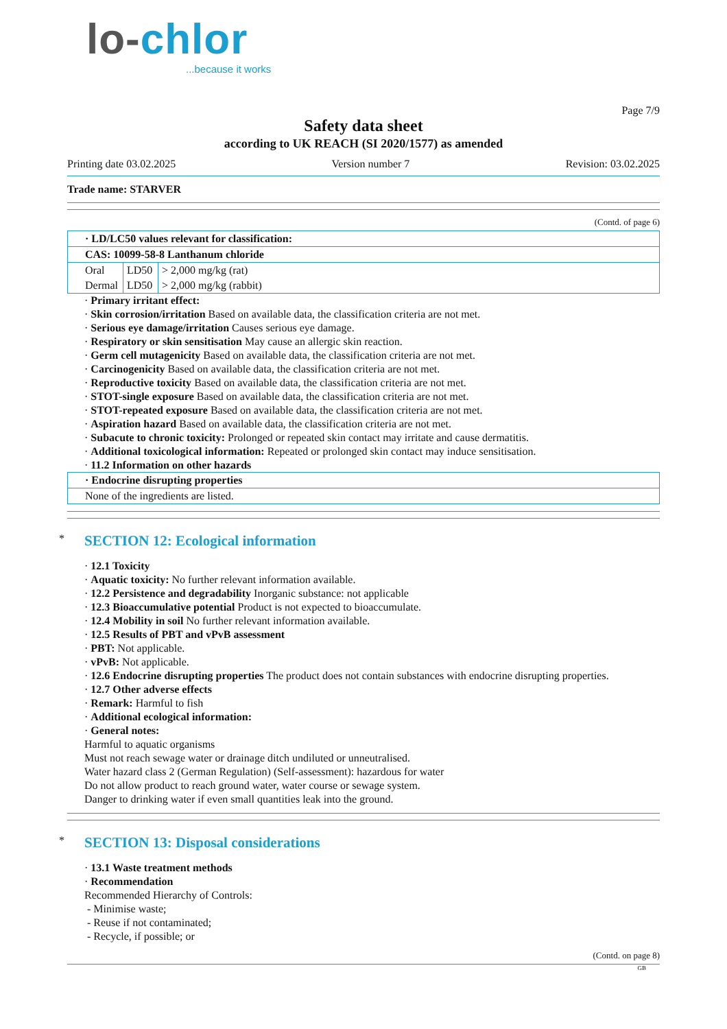lo-chlor
...because it works
Page 7/9
Safety data sheet
according to UK REACH (SI 2020/1577) as amended
Printing date 03.02.2025 Version number 7 Revision: 03.02.2025
Trade name: STARVER
(Contd. of page 6)
| · LD/LC50 values relevant for classification: | | |
| CAS: 10099-58-8 Lanthanum chloride | | |
| Oral | LD50 | > 2,000 mg/kg (rat) |
| Dermal | LD50 | > 2,000 mg/kg (rabbit) |
· Primary irritant effect:
· Skin corrosion/irritation Based on available data, the classification criteria are not met.
· Serious eye damage/irritation Causes serious eye damage.
· Respiratory or skin sensitisation May cause an allergic skin reaction.
· Germ cell mutagenicity Based on available data, the classification criteria are not met.
· Carcinogenicity Based on available data, the classification criteria are not met.
· Reproductive toxicity Based on available data, the classification criteria are not met.
· STOT-single exposure Based on available data, the classification criteria are not met.
· STOT-repeated exposure Based on available data, the classification criteria are not met.
· Aspiration hazard Based on available data, the classification criteria are not met.
· Subacute to chronic toxicity: Prolonged or repeated skin contact may irritate and cause dermatitis.
· Additional toxicological information: Repeated or prolonged skin contact may induce sensitisation.
· 11.2 Information on other hazards
| · Endocrine disrupting properties |
| None of the ingredients are listed. |
* SECTION 12: Ecological information
· 12.1 Toxicity
· Aquatic toxicity: No further relevant information available.
· 12.2 Persistence and degradability Inorganic substance: not applicable
· 12.3 Bioaccumulative potential Product is not expected to bioaccumulate.
· 12.4 Mobility in soil No further relevant information available.
· 12.5 Results of PBT and vPvB assessment
· PBT: Not applicable.
· vPvB: Not applicable.
· 12.6 Endocrine disrupting properties The product does not contain substances with endocrine disrupting properties.
· 12.7 Other adverse effects
· Remark: Harmful to fish
· Additional ecological information:
· General notes:
Harmful to aquatic organisms
Must not reach sewage water or drainage ditch undiluted or unneutralised.
Water hazard class 2 (German Regulation) (Self-assessment): hazardous for water
Do not allow product to reach ground water, water course or sewage system.
Danger to drinking water if even small quantities leak into the ground.
* SECTION 13: Disposal considerations
· 13.1 Waste treatment methods
· Recommendation
Recommended Hierarchy of Controls:
- Minimise waste;
- Reuse if not contaminated;
- Recycle, if possible; or
(Contd. on page 8)
GB